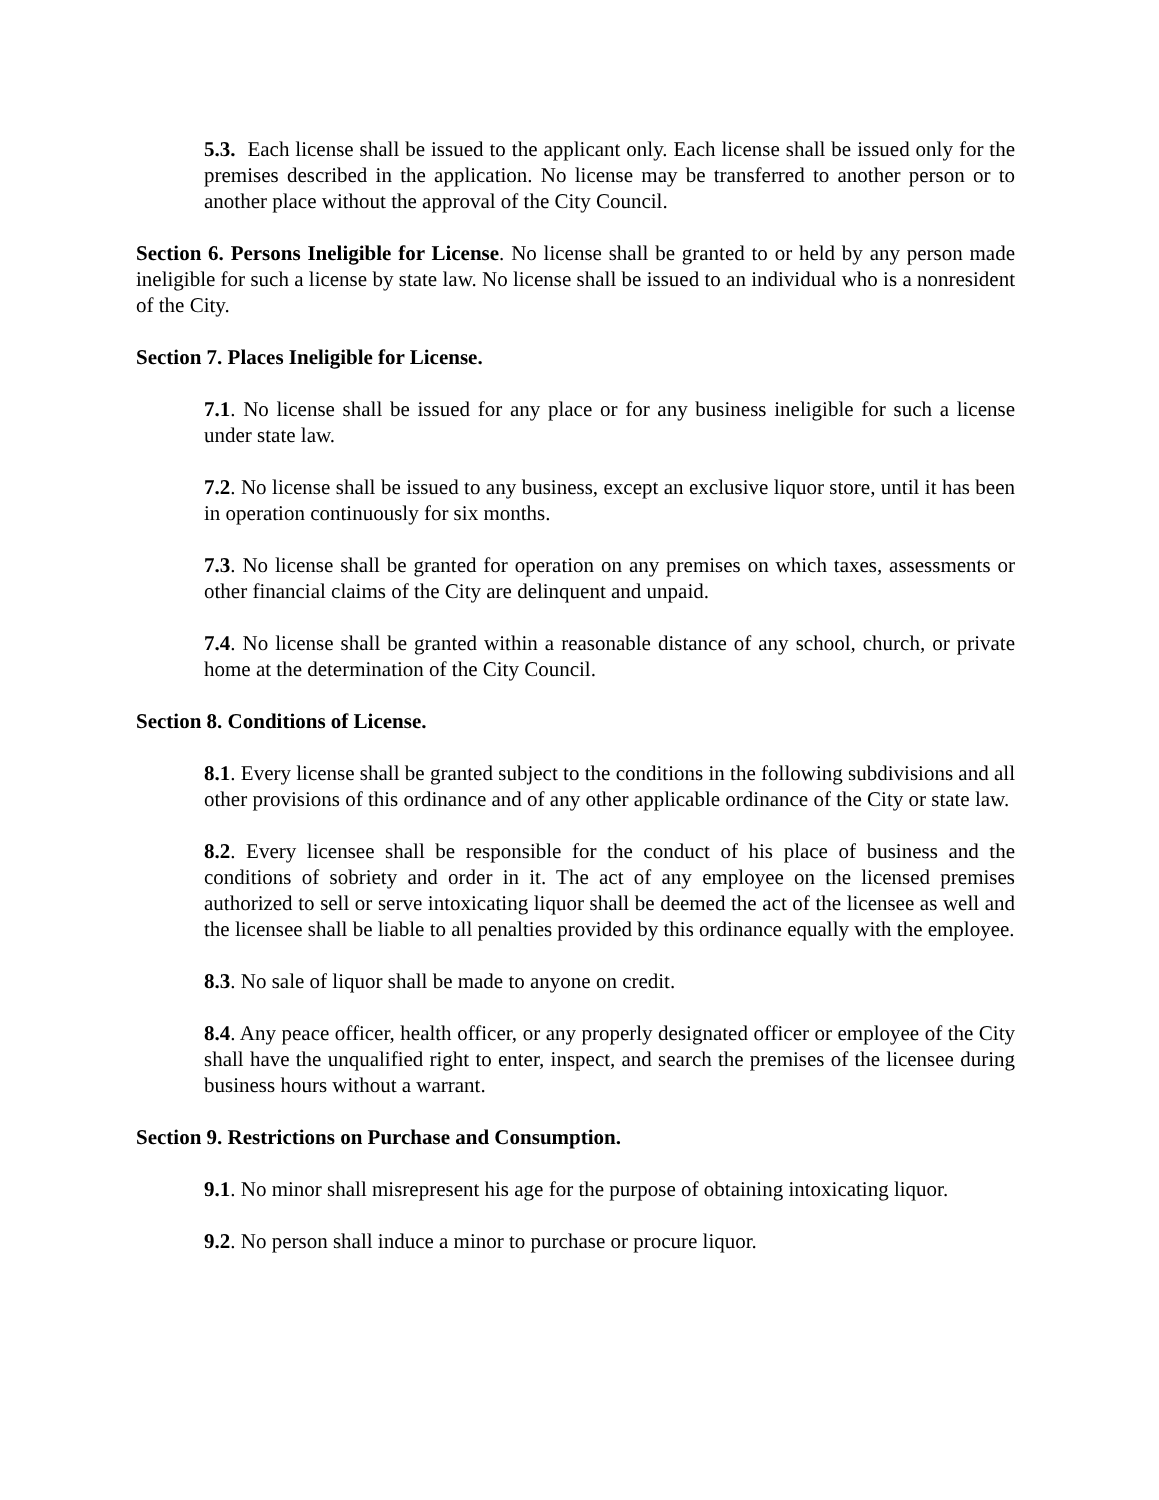5.3. Each license shall be issued to the applicant only. Each license shall be issued only for the premises described in the application. No license may be transferred to another person or to another place without the approval of the City Council.
Section 6. Persons Ineligible for License. No license shall be granted to or held by any person made ineligible for such a license by state law. No license shall be issued to an individual who is a nonresident of the City.
Section 7. Places Ineligible for License.
7.1. No license shall be issued for any place or for any business ineligible for such a license under state law.
7.2. No license shall be issued to any business, except an exclusive liquor store, until it has been in operation continuously for six months.
7.3. No license shall be granted for operation on any premises on which taxes, assessments or other financial claims of the City are delinquent and unpaid.
7.4. No license shall be granted within a reasonable distance of any school, church, or private home at the determination of the City Council.
Section 8. Conditions of License.
8.1. Every license shall be granted subject to the conditions in the following subdivisions and all other provisions of this ordinance and of any other applicable ordinance of the City or state law.
8.2. Every licensee shall be responsible for the conduct of his place of business and the conditions of sobriety and order in it. The act of any employee on the licensed premises authorized to sell or serve intoxicating liquor shall be deemed the act of the licensee as well and the licensee shall be liable to all penalties provided by this ordinance equally with the employee.
8.3. No sale of liquor shall be made to anyone on credit.
8.4. Any peace officer, health officer, or any properly designated officer or employee of the City shall have the unqualified right to enter, inspect, and search the premises of the licensee during business hours without a warrant.
Section 9. Restrictions on Purchase and Consumption.
9.1. No minor shall misrepresent his age for the purpose of obtaining intoxicating liquor.
9.2. No person shall induce a minor to purchase or procure liquor.